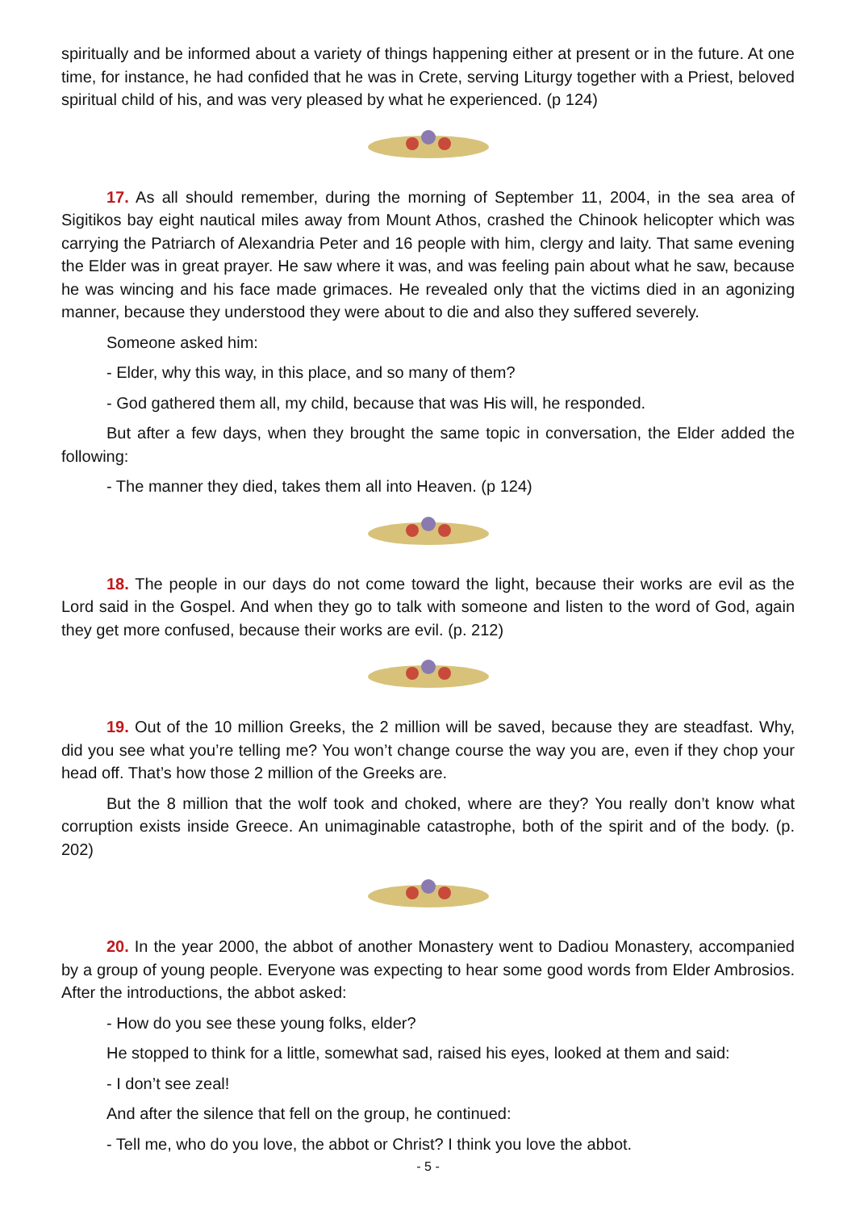spiritually and be informed about a variety of things happening either at present or in the future. At one time, for instance, he had confided that he was in Crete, serving Liturgy together with a Priest, beloved spiritual child of his, and was very pleased by what he experienced. (p 124)
17. As all should remember, during the morning of September 11, 2004, in the sea area of Sigitikos bay eight nautical miles away from Mount Athos, crashed the Chinook helicopter which was carrying the Patriarch of Alexandria Peter and 16 people with him, clergy and laity. That same evening the Elder was in great prayer. He saw where it was, and was feeling pain about what he saw, because he was wincing and his face made grimaces. He revealed only that the victims died in an agonizing manner, because they understood they were about to die and also they suffered severely.
Someone asked him:
- Elder, why this way, in this place, and so many of them?
- God gathered them all, my child, because that was His will, he responded.
But after a few days, when they brought the same topic in conversation, the Elder added the following:
- The manner they died, takes them all into Heaven. (p 124)
18. The people in our days do not come toward the light, because their works are evil as the Lord said in the Gospel. And when they go to talk with someone and listen to the word of God, again they get more confused, because their works are evil. (p. 212)
19. Out of the 10 million Greeks, the 2 million will be saved, because they are steadfast. Why, did you see what you’re telling me? You won’t change course the way you are, even if they chop your head off. That’s how those 2 million of the Greeks are.
But the 8 million that the wolf took and choked, where are they? You really don’t know what corruption exists inside Greece. An unimaginable catastrophe, both of the spirit and of the body. (p. 202)
20. In the year 2000, the abbot of another Monastery went to Dadiou Monastery, accompanied by a group of young people. Everyone was expecting to hear some good words from Elder Ambrosios. After the introductions, the abbot asked:
- How do you see these young folks, elder?
He stopped to think for a little, somewhat sad, raised his eyes, looked at them and said:
- I don’t see zeal!
And after the silence that fell on the group, he continued:
- Tell me, who do you love, the abbot or Christ? I think you love the abbot.
- 5 -